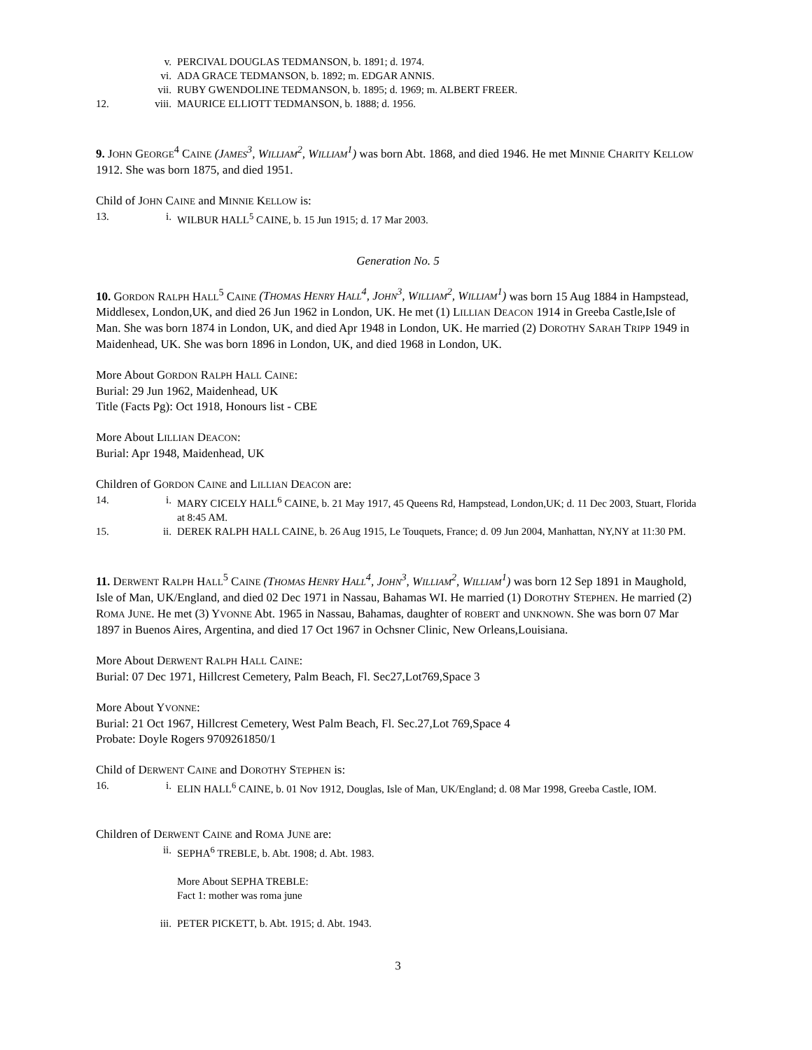v. PERCIVAL DOUGLAS TEDMANSON, b. 1891; d. 1974.
vi. ADA GRACE TEDMANSON, b. 1892; m. EDGAR ANNIS.
vii. RUBY GWENDOLINE TEDMANSON, b. 1895; d. 1969; m. ALBERT FREER.
12. viii. MAURICE ELLIOTT TEDMANSON, b. 1888; d. 1956.
9. JOHN GEORGE<sup>4</sup> CAINE (JAMES<sup>3</sup>, WILLIAM<sup>2</sup>, WILLIAM<sup>1</sup>) was born Abt. 1868, and died 1946. He met MINNIE CHARITY KELLOW 1912. She was born 1875, and died 1951.
Child of JOHN CAINE and MINNIE KELLOW is:
13. i. WILBUR HALL<sup>5</sup> CAINE, b. 15 Jun 1915; d. 17 Mar 2003.
Generation No. 5
10. GORDON RALPH HALL<sup>5</sup> CAINE (THOMAS HENRY HALL<sup>4</sup>, JOHN<sup>3</sup>, WILLIAM<sup>2</sup>, WILLIAM<sup>1</sup>) was born 15 Aug 1884 in Hampstead, Middlesex, London,UK, and died 26 Jun 1962 in London, UK. He met (1) LILLIAN DEACON 1914 in Greeba Castle,Isle of Man. She was born 1874 in London, UK, and died Apr 1948 in London, UK. He married (2) DOROTHY SARAH TRIPP 1949 in Maidenhead, UK. She was born 1896 in London, UK, and died 1968 in London, UK.
More About GORDON RALPH HALL CAINE:
Burial: 29 Jun 1962, Maidenhead, UK
Title (Facts Pg): Oct 1918, Honours list - CBE
More About LILLIAN DEACON:
Burial: Apr 1948, Maidenhead, UK
Children of GORDON CAINE and LILLIAN DEACON are:
14. i. MARY CICELY HALL<sup>6</sup> CAINE, b. 21 May 1917, 45 Queens Rd, Hampstead, London,UK; d. 11 Dec 2003, Stuart, Florida at 8:45 AM.
15. ii. DEREK RALPH HALL CAINE, b. 26 Aug 1915, Le Touquets, France; d. 09 Jun 2004, Manhattan, NY,NY at 11:30 PM.
11. DERWENT RALPH HALL<sup>5</sup> CAINE (THOMAS HENRY HALL<sup>4</sup>, JOHN<sup>3</sup>, WILLIAM<sup>2</sup>, WILLIAM<sup>1</sup>) was born 12 Sep 1891 in Maughold, Isle of Man, UK/England, and died 02 Dec 1971 in Nassau, Bahamas WI. He married (1) DOROTHY STEPHEN. He married (2) ROMA JUNE. He met (3) YVONNE Abt. 1965 in Nassau, Bahamas, daughter of ROBERT and UNKNOWN. She was born 07 Mar 1897 in Buenos Aires, Argentina, and died 17 Oct 1967 in Ochsner Clinic, New Orleans,Louisiana.
More About DERWENT RALPH HALL CAINE:
Burial: 07 Dec 1971, Hillcrest Cemetery, Palm Beach, Fl. Sec27,Lot769,Space 3
More About YVONNE:
Burial: 21 Oct 1967, Hillcrest Cemetery, West Palm Beach, Fl. Sec.27,Lot 769,Space 4
Probate: Doyle Rogers 9709261850/1
Child of DERWENT CAINE and DOROTHY STEPHEN is:
16. i. ELIN HALL<sup>6</sup> CAINE, b. 01 Nov 1912, Douglas, Isle of Man, UK/England; d. 08 Mar 1998, Greeba Castle, IOM.
Children of DERWENT CAINE and ROMA JUNE are:
ii. SEPHA<sup>6</sup> TREBLE, b. Abt. 1908; d. Abt. 1983.
More About SEPHA TREBLE:
Fact 1: mother was roma june
iii. PETER PICKETT, b. Abt. 1915; d. Abt. 1943.
3